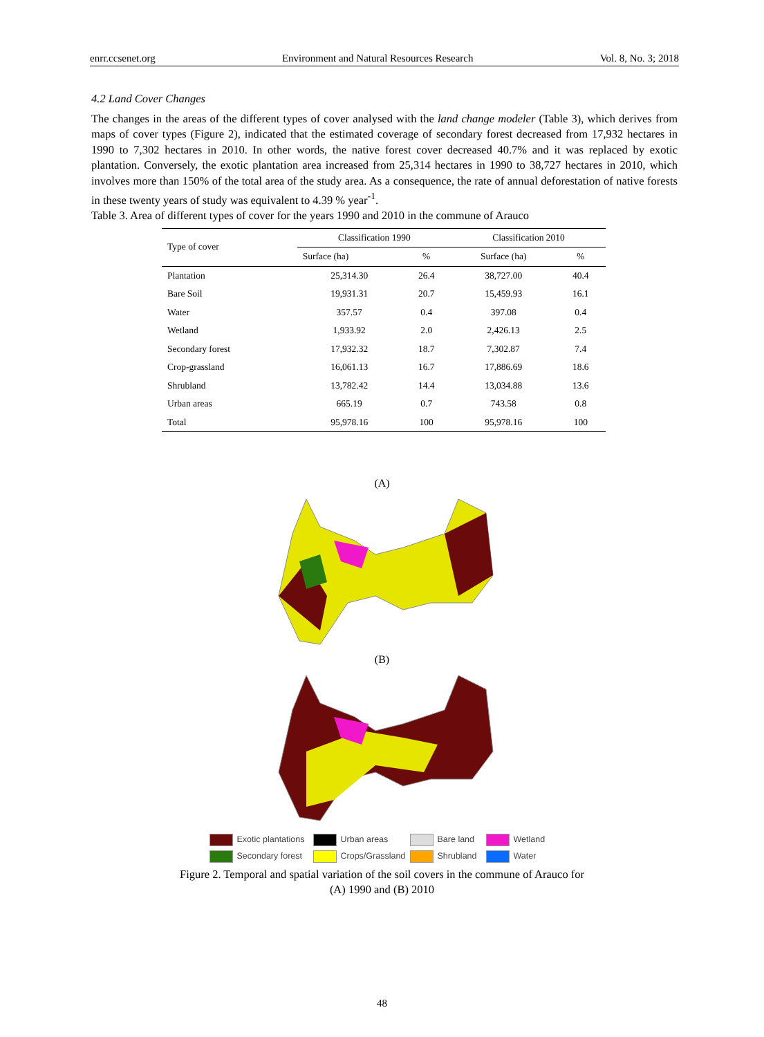enrr.ccsenet.org Environment and Natural Resources Research Vol. 8, No. 3; 2018
4.2 Land Cover Changes
The changes in the areas of the different types of cover analysed with the land change modeler (Table 3), which derives from maps of cover types (Figure 2), indicated that the estimated coverage of secondary forest decreased from 17,932 hectares in 1990 to 7,302 hectares in 2010. In other words, the native forest cover decreased 40.7% and it was replaced by exotic plantation. Conversely, the exotic plantation area increased from 25,314 hectares in 1990 to 38,727 hectares in 2010, which involves more than 150% of the total area of the study area. As a consequence, the rate of annual deforestation of native forests in these twenty years of study was equivalent to 4.39 % year<sup>-1</sup>.
Table 3. Area of different types of cover for the years 1990 and 2010 in the commune of Arauco
| Type of cover | Classification 1990 | | Classification 2010 | |
| --- | --- | --- | --- | --- |
| | Surface (ha) | % | Surface (ha) | % |
| Plantation | 25,314.30 | 26.4 | 38,727.00 | 40.4 |
| Bare Soil | 19,931.31 | 20.7 | 15,459.93 | 16.1 |
| Water | 357.57 | 0.4 | 397.08 | 0.4 |
| Wetland | 1,933.92 | 2.0 | 2,426.13 | 2.5 |
| Secondary forest | 17,932.32 | 18.7 | 7,302.87 | 7.4 |
| Crop-grassland | 16,061.13 | 16.7 | 17,886.69 | 18.6 |
| Shrubland | 13,782.42 | 14.4 | 13,034.88 | 13.6 |
| Urban areas | 665.19 | 0.7 | 743.58 | 0.8 |
| Total | 95,978.16 | 100 | 95,978.16 | 100 |
(A)
(B)
Exotic plantations
Urban areas
Bare land
Wetland
Secondary forest
Crops/Grassland
Shrubland
Water
Figure 2. Temporal and spatial variation of the soil covers in the commune of Arauco for
(A) 1990 and (B) 2010
48